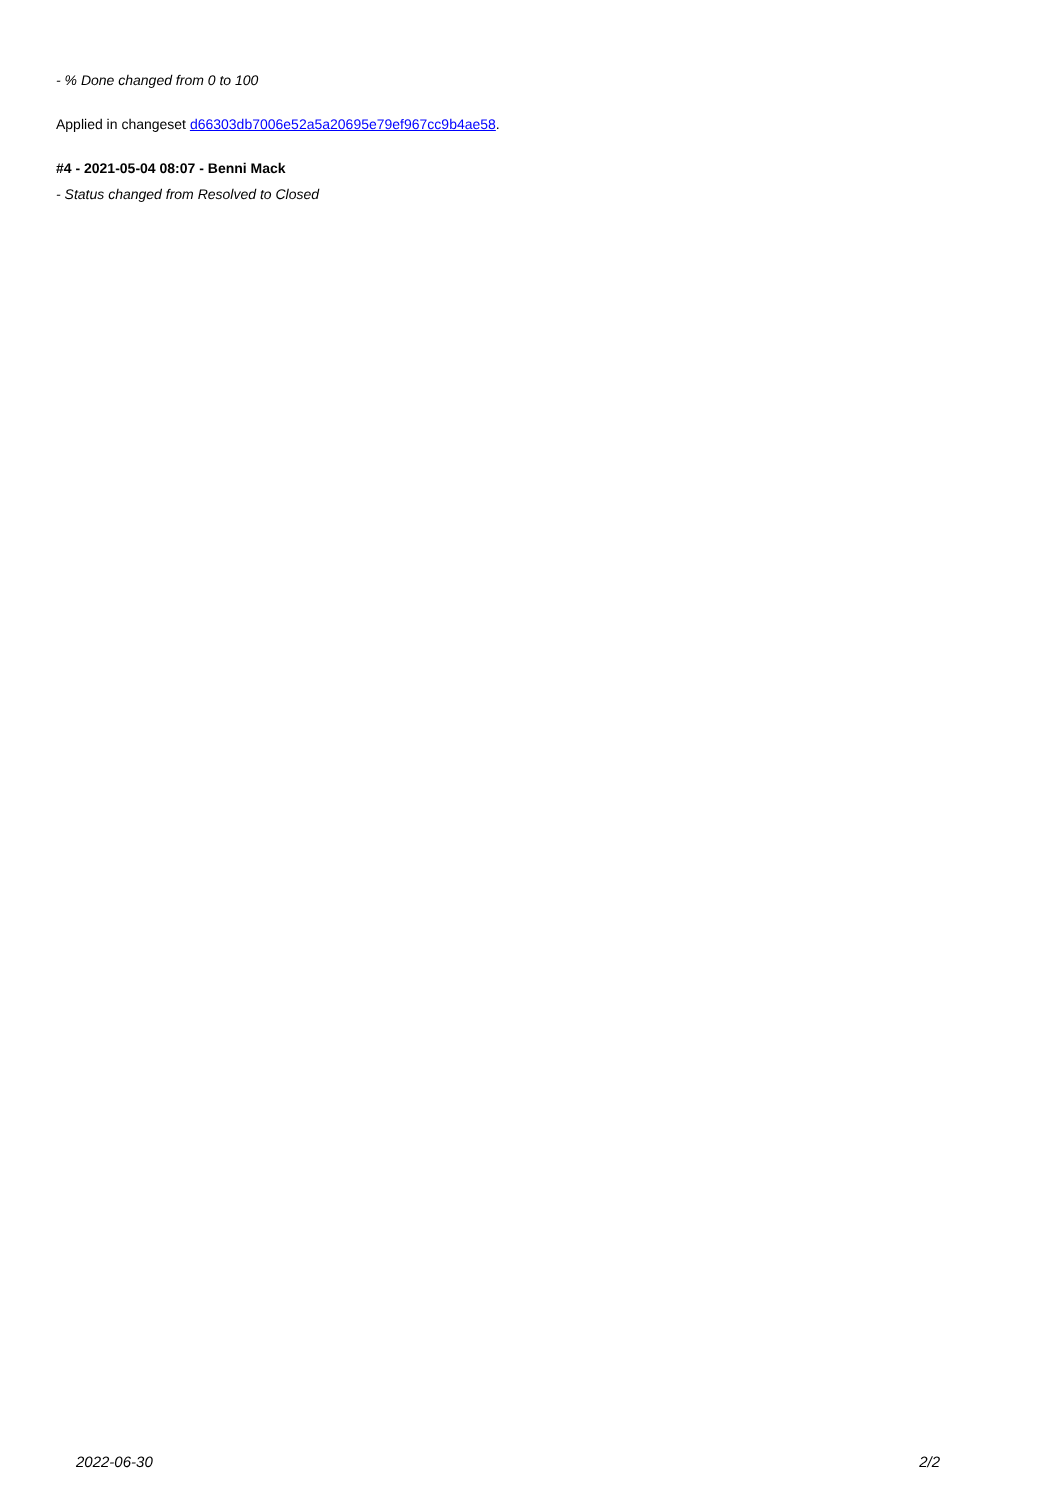- % Done changed from 0 to 100
Applied in changeset d66303db7006e52a5a20695e79ef967cc9b4ae58.
#4 - 2021-05-04 08:07 - Benni Mack
- Status changed from Resolved to Closed
2022-06-30 2/2